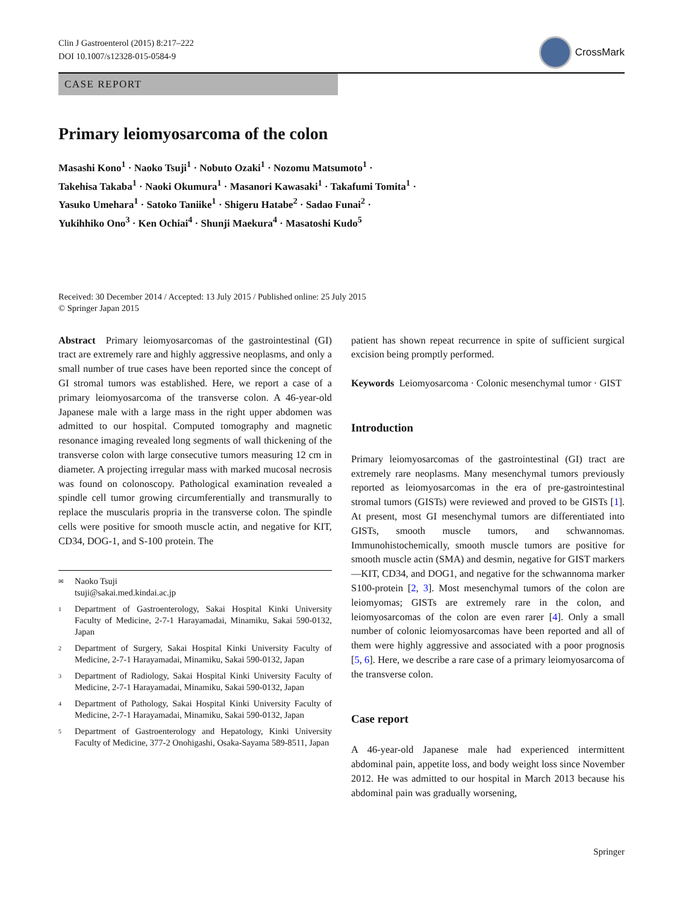Clin J Gastroenterol (2015) 8:217–222
DOI 10.1007/s12328-015-0584-9
CrossMark
CASE REPORT
Primary leiomyosarcoma of the colon
Masashi Kono<sup>1</sup> · Naoko Tsuji<sup>1</sup> · Nobuto Ozaki<sup>1</sup> · Nozomu Matsumoto<sup>1</sup> ·
Takehisa Takaba<sup>1</sup> · Naoki Okumura<sup>1</sup> · Masanori Kawasaki<sup>1</sup> · Takafumi Tomita<sup>1</sup> ·
Yasuko Umehara<sup>1</sup> · Satoko Taniike<sup>1</sup> · Shigeru Hatabe<sup>2</sup> · Sadao Funai<sup>2</sup> ·
Yukihhiko Ono<sup>3</sup> · Ken Ochiai<sup>4</sup> · Shunji Maekura<sup>4</sup> · Masatoshi Kudo<sup>5</sup>
Received: 30 December 2014 / Accepted: 13 July 2015 / Published online: 25 July 2015
© Springer Japan 2015
Abstract Primary leiomyosarcomas of the gastrointestinal (GI) tract are extremely rare and highly aggressive neoplasms, and only a small number of true cases have been reported since the concept of GI stromal tumors was established. Here, we report a case of a primary leiomyosarcoma of the transverse colon. A 46-year-old Japanese male with a large mass in the right upper abdomen was admitted to our hospital. Computed tomography and magnetic resonance imaging revealed long segments of wall thickening of the transverse colon with large consecutive tumors measuring 12 cm in diameter. A projecting irregular mass with marked mucosal necrosis was found on colonoscopy. Pathological examination revealed a spindle cell tumor growing circumferentially and transmurally to replace the muscularis propria in the transverse colon. The spindle cells were positive for smooth muscle actin, and negative for KIT, CD34, DOG-1, and S-100 protein. The
✉ Naoko Tsuji
tsuji@sakai.med.kindai.ac.jp
1 Department of Gastroenterology, Sakai Hospital Kinki University Faculty of Medicine, 2-7-1 Harayamadai, Minamiku, Sakai 590-0132, Japan
2 Department of Surgery, Sakai Hospital Kinki University Faculty of Medicine, 2-7-1 Harayamadai, Minamiku, Sakai 590-0132, Japan
3 Department of Radiology, Sakai Hospital Kinki University Faculty of Medicine, 2-7-1 Harayamadai, Minamiku, Sakai 590-0132, Japan
4 Department of Pathology, Sakai Hospital Kinki University Faculty of Medicine, 2-7-1 Harayamadai, Minamiku, Sakai 590-0132, Japan
5 Department of Gastroenterology and Hepatology, Kinki University Faculty of Medicine, 377-2 Onohigashi, Osaka-Sayama 589-8511, Japan
patient has shown repeat recurrence in spite of sufficient surgical excision being promptly performed.
Keywords Leiomyosarcoma · Colonic mesenchymal tumor · GIST
Introduction
Primary leiomyosarcomas of the gastrointestinal (GI) tract are extremely rare neoplasms. Many mesenchymal tumors previously reported as leiomyosarcomas in the era of pre-gastrointestinal stromal tumors (GISTs) were reviewed and proved to be GISTs [1]. At present, most GI mesenchymal tumors are differentiated into GISTs, smooth muscle tumors, and schwannomas. Immunohistochemically, smooth muscle tumors are positive for smooth muscle actin (SMA) and desmin, negative for GIST markers—KIT, CD34, and DOG1, and negative for the schwannoma marker S100-protein [2, 3]. Most mesenchymal tumors of the colon are leiomyomas; GISTs are extremely rare in the colon, and leiomyosarcomas of the colon are even rarer [4]. Only a small number of colonic leiomyosarcomas have been reported and all of them were highly aggressive and associated with a poor prognosis [5, 6]. Here, we describe a rare case of a primary leiomyosarcoma of the transverse colon.
Case report
A 46-year-old Japanese male had experienced intermittent abdominal pain, appetite loss, and body weight loss since November 2012. He was admitted to our hospital in March 2013 because his abdominal pain was gradually worsening,
Springer